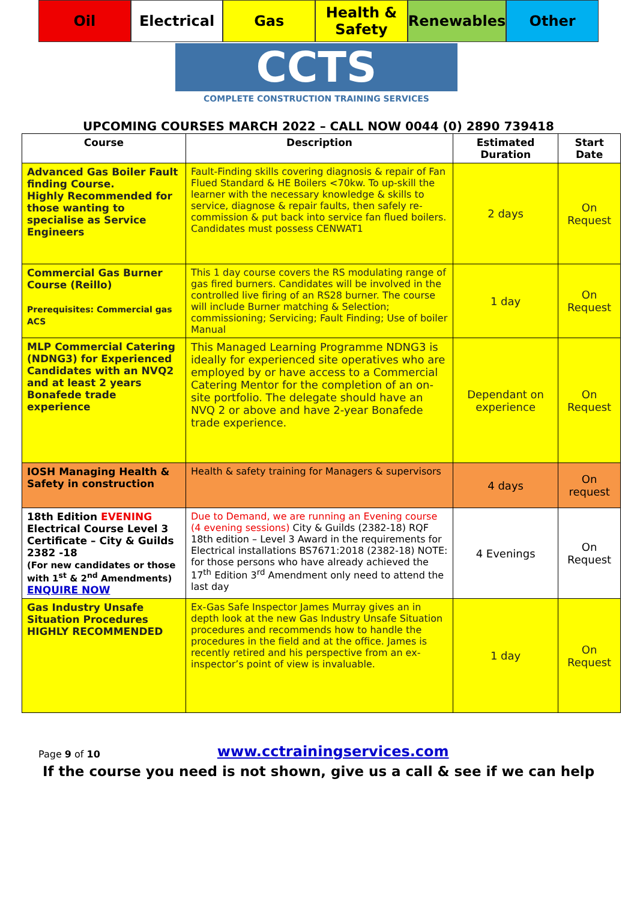Oil Electrical Gas Health & Safety Renewables Other
CCTS
COMPLETE CONSTRUCTION TRAINING SERVICES
UPCOMING COURSES MARCH 2022 – CALL NOW 0044 (0) 2890 739418
| Course | Description | Estimated Duration | Start Date |
| --- | --- | --- | --- |
| Advanced Gas Boiler Fault finding Course. Highly Recommended for those wanting to specialise as Service Engineers | Fault-Finding skills covering diagnosis & repair of Fan Flued Standard & HE Boilers <70kw. To up-skill the learner with the necessary knowledge & skills to service, diagnose & repair faults, then safely re-commission & put back into service fan flued boilers. Candidates must possess CENWAT1 | 2 days | On Request |
| Commercial Gas Burner Course (Reillo) Prerequisites: Commercial gas ACS | This 1 day course covers the RS modulating range of gas fired burners. Candidates will be involved in the controlled live firing of an RS28 burner. The course will include Burner matching & Selection; commissioning; Servicing; Fault Finding; Use of boiler Manual | 1 day | On Request |
| MLP Commercial Catering (NDNG3) for Experienced Candidates with an NVQ2 and at least 2 years Bonafede trade experience | This Managed Learning Programme NDNG3 is ideally for experienced site operatives who are employed by or have access to a Commercial Catering Mentor for the completion of an on-site portfolio. The delegate should have an NVQ 2 or above and have 2-year Bonafede trade experience. | Dependant on experience | On Request |
| IOSH Managing Health & Safety in construction | Health & safety training for Managers & supervisors | 4 days | On request |
| 18th Edition EVENING Electrical Course Level 3 Certificate – City & Guilds 2382 -18 (For new candidates or those with 1<sup>st</sup> & 2<sup>nd</sup> Amendments) ENQUIRE NOW | Due to Demand, we are running an Evening course (4 evening sessions) City & Guilds (2382-18) RQF 18th edition – Level 3 Award in the requirements for Electrical installations BS7671:2018 (2382-18) NOTE: for those persons who have already achieved the 17<sup>th</sup> Edition 3<sup>rd</sup> Amendment only need to attend the last day | 4 Evenings | On Request |
| Gas Industry Unsafe Situation Procedures HIGHLY RECOMMENDED | Ex-Gas Safe Inspector James Murray gives an in depth look at the new Gas Industry Unsafe Situation procedures and recommends how to handle the procedures in the field and at the office. James is recently retired and his perspective from an ex-inspector’s point of view is invaluable. | 1 day | On Request |
Page 9 of 10 www.cctrainingservices.com
If the course you need is not shown, give us a call & see if we can help